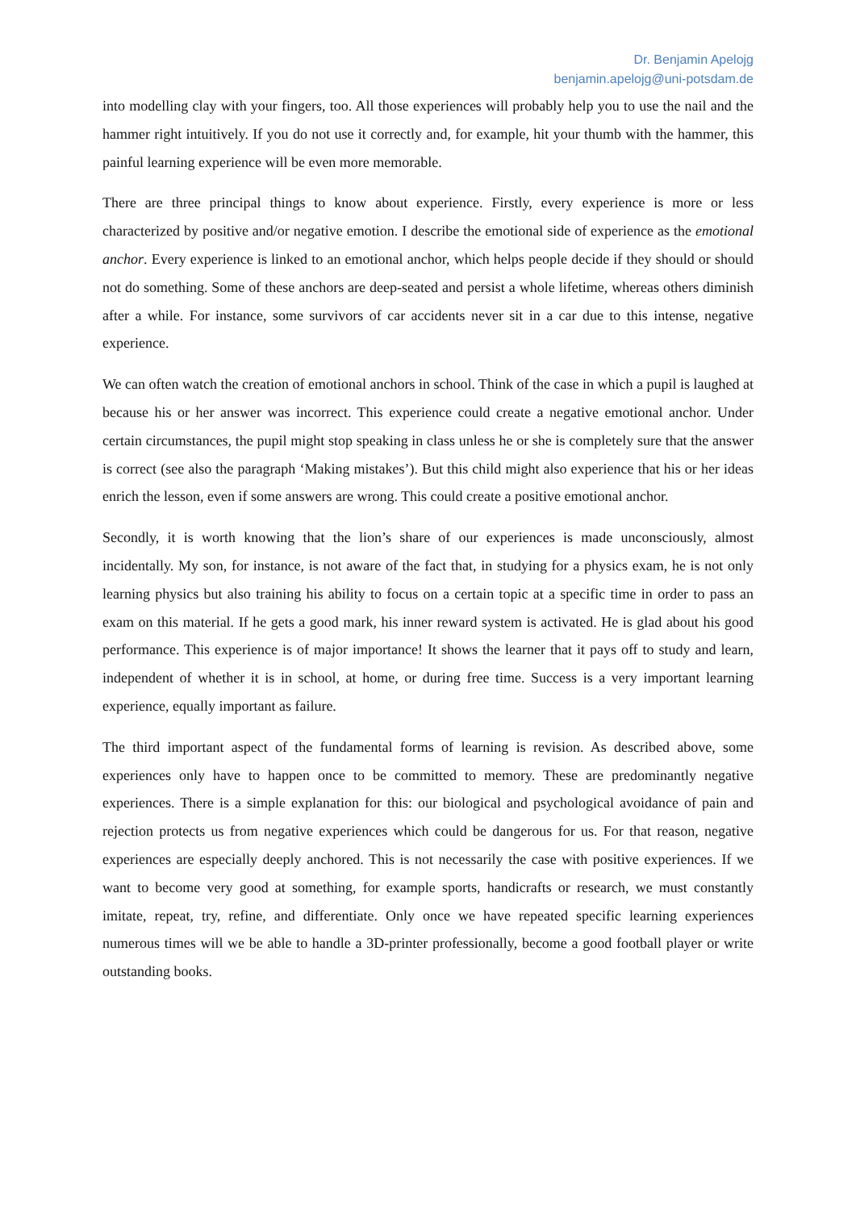Dr. Benjamin Apelojg
benjamin.apelojg@uni-potsdam.de
into modelling clay with your fingers, too. All those experiences will probably help you to use the nail and the hammer right intuitively. If you do not use it correctly and, for example, hit your thumb with the hammer, this painful learning experience will be even more memorable.
There are three principal things to know about experience. Firstly, every experience is more or less characterized by positive and/or negative emotion. I describe the emotional side of experience as the emotional anchor. Every experience is linked to an emotional anchor, which helps people decide if they should or should not do something. Some of these anchors are deep-seated and persist a whole lifetime, whereas others diminish after a while. For instance, some survivors of car accidents never sit in a car due to this intense, negative experience.
We can often watch the creation of emotional anchors in school. Think of the case in which a pupil is laughed at because his or her answer was incorrect. This experience could create a negative emotional anchor. Under certain circumstances, the pupil might stop speaking in class unless he or she is completely sure that the answer is correct (see also the paragraph ‘Making mistakes’). But this child might also experience that his or her ideas enrich the lesson, even if some answers are wrong. This could create a positive emotional anchor.
Secondly, it is worth knowing that the lion’s share of our experiences is made unconsciously, almost incidentally. My son, for instance, is not aware of the fact that, in studying for a physics exam, he is not only learning physics but also training his ability to focus on a certain topic at a specific time in order to pass an exam on this material. If he gets a good mark, his inner reward system is activated. He is glad about his good performance. This experience is of major importance! It shows the learner that it pays off to study and learn, independent of whether it is in school, at home, or during free time. Success is a very important learning experience, equally important as failure.
The third important aspect of the fundamental forms of learning is revision. As described above, some experiences only have to happen once to be committed to memory. These are predominantly negative experiences. There is a simple explanation for this: our biological and psychological avoidance of pain and rejection protects us from negative experiences which could be dangerous for us. For that reason, negative experiences are especially deeply anchored. This is not necessarily the case with positive experiences. If we want to become very good at something, for example sports, handicrafts or research, we must constantly imitate, repeat, try, refine, and differentiate. Only once we have repeated specific learning experiences numerous times will we be able to handle a 3D-printer professionally, become a good football player or write outstanding books.